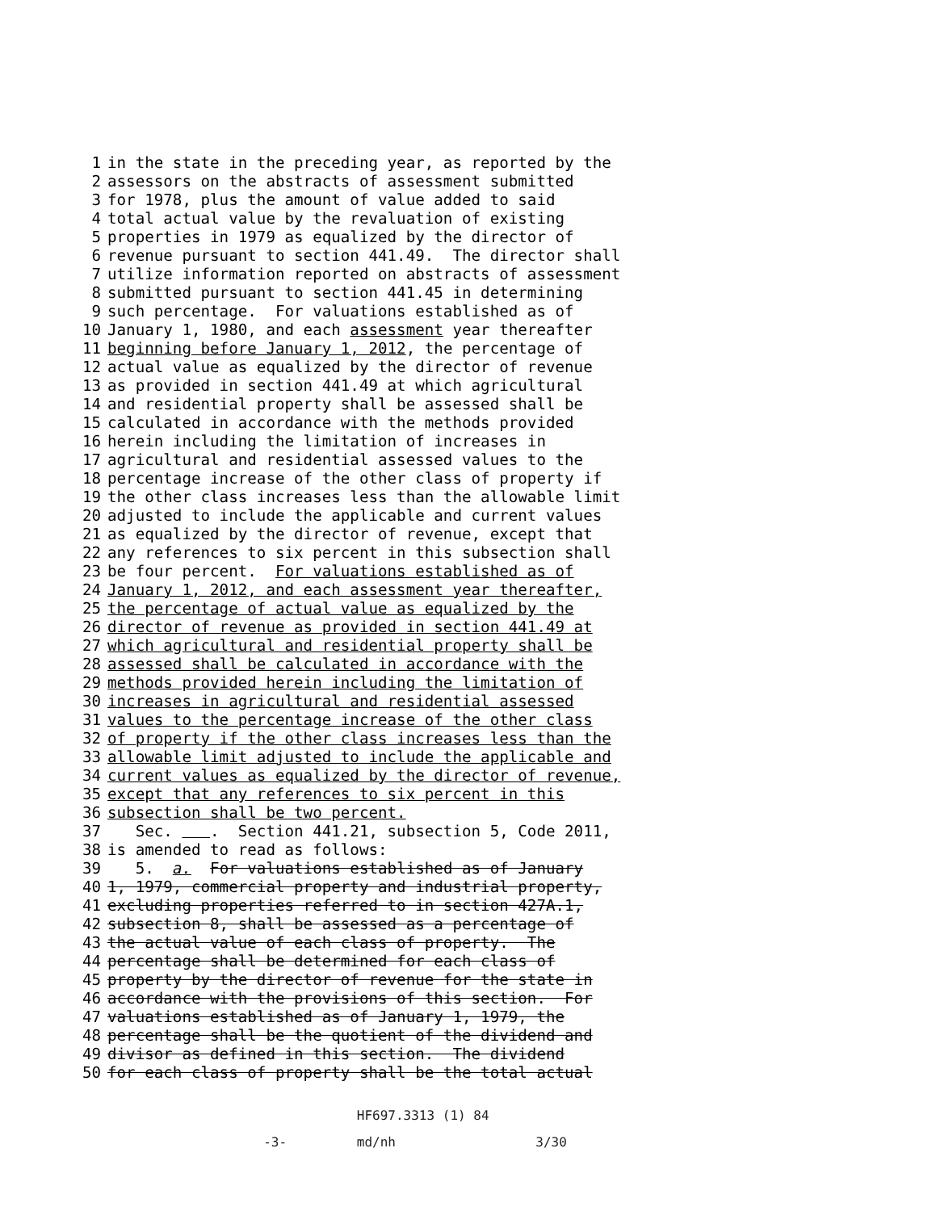1 in the state in the preceding year, as reported by the
2 assessors on the abstracts of assessment submitted
3 for 1978, plus the amount of value added to said
4 total actual value by the revaluation of existing
5 properties in 1979 as equalized by the director of
6 revenue pursuant to section 441.49. The director shall
7 utilize information reported on abstracts of assessment
8 submitted pursuant to section 441.45 in determining
9 such percentage. For valuations established as of
10 January 1, 1980, and each assessment year thereafter
11 beginning before January 1, 2012, the percentage of
12 actual value as equalized by the director of revenue
13 as provided in section 441.49 at which agricultural
14 and residential property shall be assessed shall be
15 calculated in accordance with the methods provided
16 herein including the limitation of increases in
17 agricultural and residential assessed values to the
18 percentage increase of the other class of property if
19 the other class increases less than the allowable limit
20 adjusted to include the applicable and current values
21 as equalized by the director of revenue, except that
22 any references to six percent in this subsection shall
23 be four percent. For valuations established as of
24 January 1, 2012, and each assessment year thereafter,
25 the percentage of actual value as equalized by the
26 director of revenue as provided in section 441.49 at
27 which agricultural and residential property shall be
28 assessed shall be calculated in accordance with the
29 methods provided herein including the limitation of
30 increases in agricultural and residential assessed
31 values to the percentage increase of the other class
32 of property if the other class increases less than the
33 allowable limit adjusted to include the applicable and
34 current values as equalized by the director of revenue,
35 except that any references to six percent in this
36 subsection shall be two percent.
37 Sec. . Section 441.21, subsection 5, Code 2011,
38 is amended to read as follows:
39 5. a. For valuations established as of January
40 1, 1979, commercial property and industrial property,
41 excluding properties referred to in section 427A.1,
42 subsection 8, shall be assessed as a percentage of
43 the actual value of each class of property. The
44 percentage shall be determined for each class of
45 property by the director of revenue for the state in
46 accordance with the provisions of this section. For
47 valuations established as of January 1, 1979, the
48 percentage shall be the quotient of the dividend and
49 divisor as defined in this section. The dividend
50 for each class of property shall be the total actual
HF697.3313 (1) 84
-3- md/nh 3/30